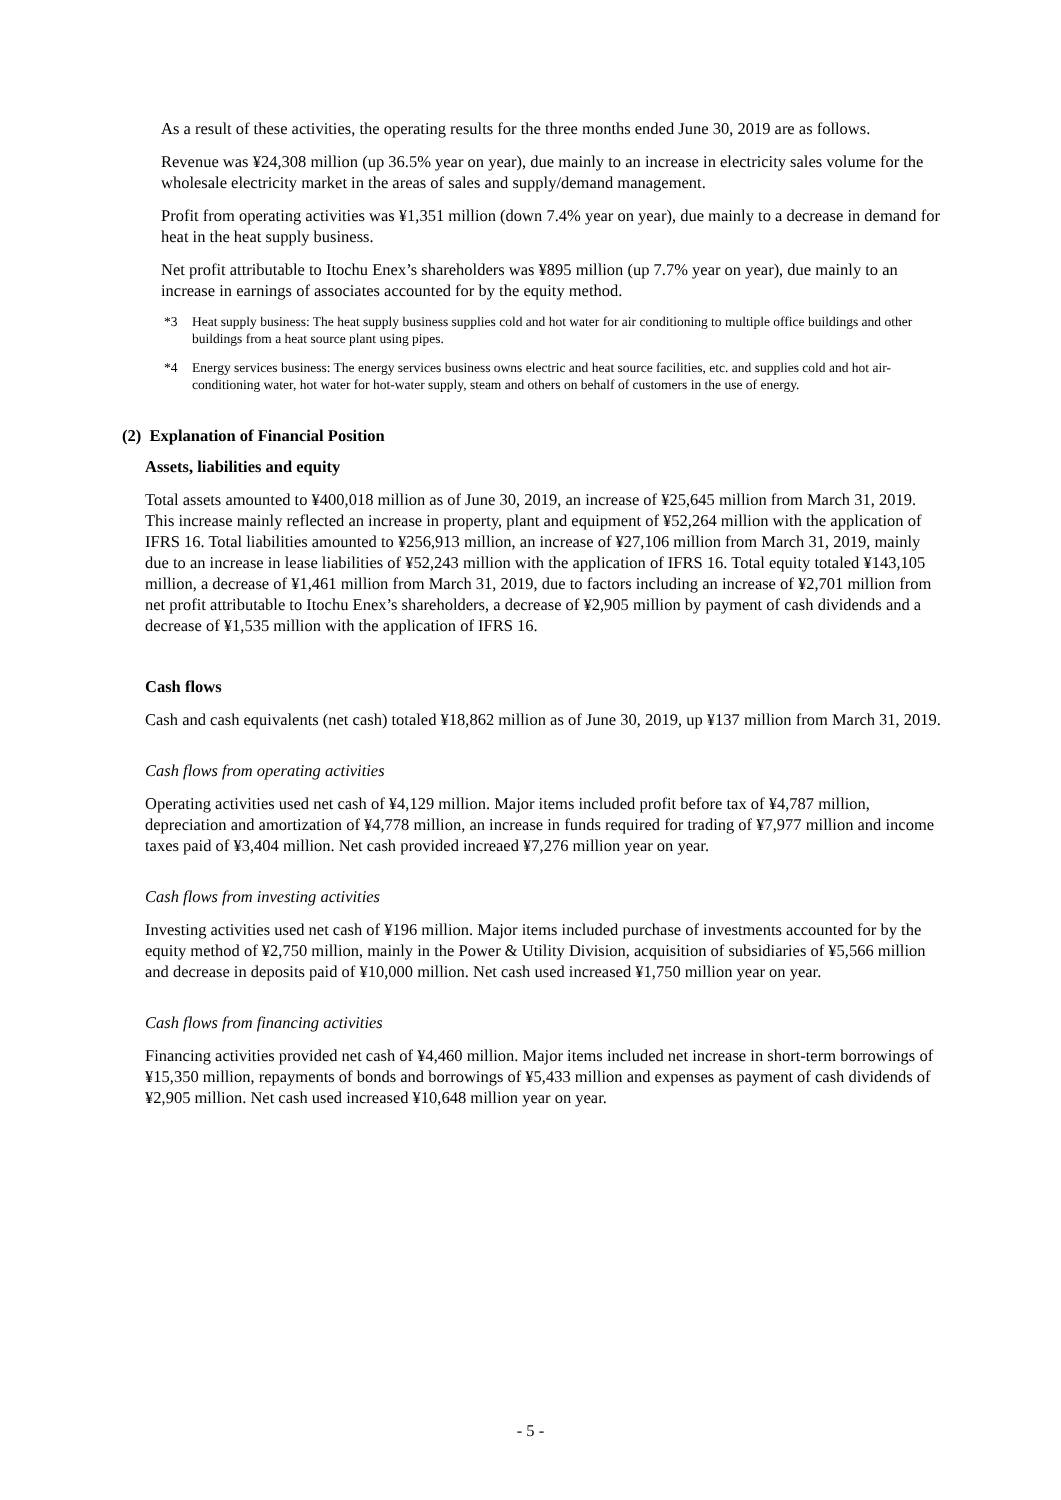As a result of these activities, the operating results for the three months ended June 30, 2019 are as follows.
Revenue was ¥24,308 million (up 36.5% year on year), due mainly to an increase in electricity sales volume for the wholesale electricity market in the areas of sales and supply/demand management.
Profit from operating activities was ¥1,351 million (down 7.4% year on year), due mainly to a decrease in demand for heat in the heat supply business.
Net profit attributable to Itochu Enex’s shareholders was ¥895 million (up 7.7% year on year), due mainly to an increase in earnings of associates accounted for by the equity method.
*3 Heat supply business: The heat supply business supplies cold and hot water for air conditioning to multiple office buildings and other buildings from a heat source plant using pipes.
*4 Energy services business: The energy services business owns electric and heat source facilities, etc. and supplies cold and hot air-conditioning water, hot water for hot-water supply, steam and others on behalf of customers in the use of energy.
(2) Explanation of Financial Position
Assets, liabilities and equity
Total assets amounted to ¥400,018 million as of June 30, 2019, an increase of ¥25,645 million from March 31, 2019. This increase mainly reflected an increase in property, plant and equipment of ¥52,264 million with the application of IFRS 16. Total liabilities amounted to ¥256,913 million, an increase of ¥27,106 million from March 31, 2019, mainly due to an increase in lease liabilities of ¥52,243 million with the application of IFRS 16. Total equity totaled ¥143,105 million, a decrease of ¥1,461 million from March 31, 2019, due to factors including an increase of ¥2,701 million from net profit attributable to Itochu Enex’s shareholders, a decrease of ¥2,905 million by payment of cash dividends and a decrease of ¥1,535 million with the application of IFRS 16.
Cash flows
Cash and cash equivalents (net cash) totaled ¥18,862 million as of June 30, 2019, up ¥137 million from March 31, 2019.
Cash flows from operating activities
Operating activities used net cash of ¥4,129 million. Major items included profit before tax of ¥4,787 million, depreciation and amortization of ¥4,778 million, an increase in funds required for trading of ¥7,977 million and income taxes paid of ¥3,404 million. Net cash provided increaed ¥7,276 million year on year.
Cash flows from investing activities
Investing activities used net cash of ¥196 million. Major items included purchase of investments accounted for by the equity method of ¥2,750 million, mainly in the Power & Utility Division, acquisition of subsidiaries of ¥5,566 million and decrease in deposits paid of ¥10,000 million. Net cash used increased ¥1,750 million year on year.
Cash flows from financing activities
Financing activities provided net cash of ¥4,460 million. Major items included net increase in short-term borrowings of ¥15,350 million, repayments of bonds and borrowings of ¥5,433 million and expenses as payment of cash dividends of ¥2,905 million. Net cash used increased ¥10,648 million year on year.
- 5 -